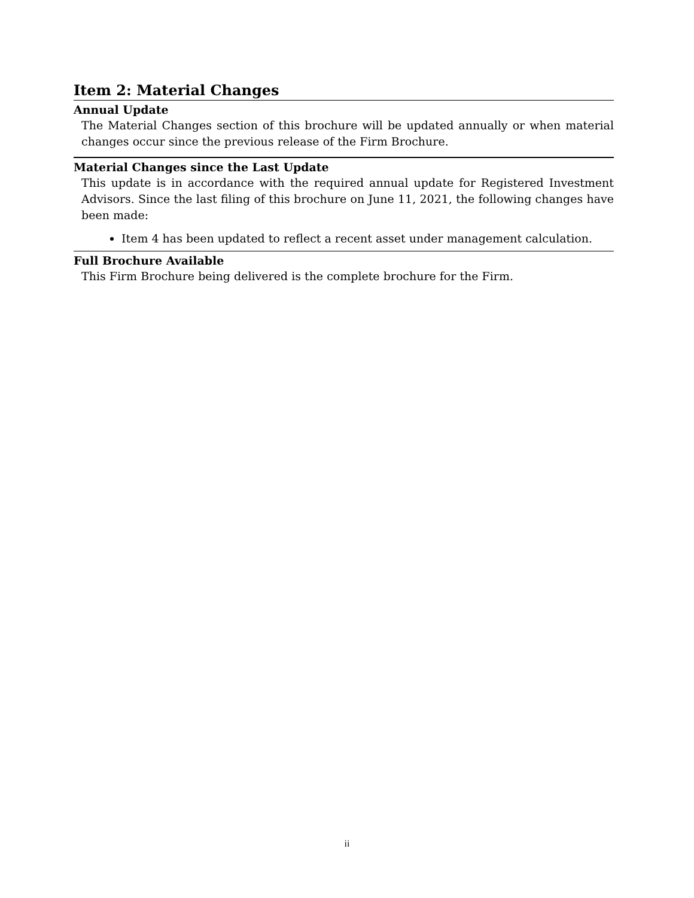Item 2: Material Changes
Annual Update
The Material Changes section of this brochure will be updated annually or when material changes occur since the previous release of the Firm Brochure.
Material Changes since the Last Update
This update is in accordance with the required annual update for Registered Investment Advisors. Since the last filing of this brochure on June 11, 2021, the following changes have been made:
Item 4 has been updated to reflect a recent asset under management calculation.
Full Brochure Available
This Firm Brochure being delivered is the complete brochure for the Firm.
ii